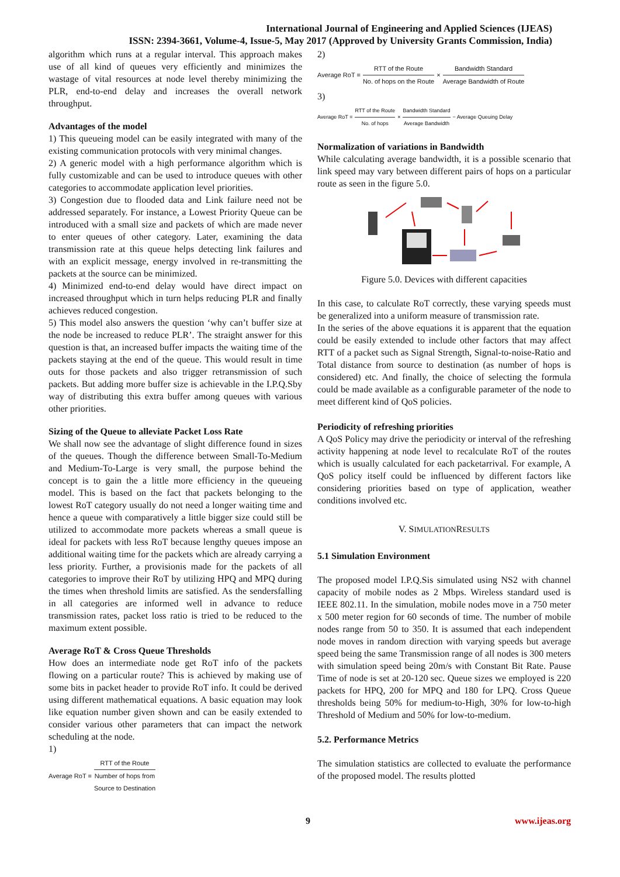International Journal of Engineering and Applied Sciences (IJEAS)
ISSN: 2394-3661, Volume-4, Issue-5, May 2017 (Approved by University Grants Commission, India)
algorithm which runs at a regular interval. This approach makes use of all kind of queues very efficiently and minimizes the wastage of vital resources at node level thereby minimizing the PLR, end-to-end delay and increases the overall network throughput.
Advantages of the model
1) This queueing model can be easily integrated with many of the existing communication protocols with very minimal changes.
2) A generic model with a high performance algorithm which is fully customizable and can be used to introduce queues with other categories to accommodate application level priorities.
3) Congestion due to flooded data and Link failure need not be addressed separately. For instance, a Lowest Priority Queue can be introduced with a small size and packets of which are made never to enter queues of other category. Later, examining the data transmission rate at this queue helps detecting link failures and with an explicit message, energy involved in re-transmitting the packets at the source can be minimized.
4) Minimized end-to-end delay would have direct impact on increased throughput which in turn helps reducing PLR and finally achieves reduced congestion.
5) This model also answers the question ‘why can’t buffer size at the node be increased to reduce PLR’. The straight answer for this question is that, an increased buffer impacts the waiting time of the packets staying at the end of the queue. This would result in time outs for those packets and also trigger retransmission of such packets. But adding more buffer size is achievable in the I.P.Q.Sby way of distributing this extra buffer among queues with various other priorities.
Sizing of the Queue to alleviate Packet Loss Rate
We shall now see the advantage of slight difference found in sizes of the queues. Though the difference between Small-To-Medium and Medium-To-Large is very small, the purpose behind the concept is to gain the a little more efficiency in the queueing model. This is based on the fact that packets belonging to the lowest RoT category usually do not need a longer waiting time and hence a queue with comparatively a little bigger size could still be utilized to accommodate more packets whereas a small queue is ideal for packets with less RoT because lengthy queues impose an additional waiting time for the packets which are already carrying a less priority. Further, a provisionis made for the packets of all categories to improve their RoT by utilizing HPQ and MPQ during the times when threshold limits are satisfied. As the sendersfalling in all categories are informed well in advance to reduce transmission rates, packet loss ratio is tried to be reduced to the maximum extent possible.
Average RoT & Cross Queue Thresholds
How does an intermediate node get RoT info of the packets flowing on a particular route? This is achieved by making use of some bits in packet header to provide RoT info. It could be derived using different mathematical equations. A basic equation may look like equation number given shown and can be easily extended to consider various other parameters that can impact the network scheduling at the node.
1)
Average RoT = RTT of the Route Number of hops from
Source to Destination
2)
Average RoT = RTT of the Route No. of hops on the Route × Bandwidth Standard Average Bandwidth of Route
3)
Average RoT = RTT of the Route No. of hops × Bandwidth Standard Average Bandwidth − Average Queuing Delay
Normalization of variations in Bandwidth
While calculating average bandwidth, it is a possible scenario that link speed may vary between different pairs of hops on a particular route as seen in the figure 5.0.
Figure 5.0. Devices with different capacities
In this case, to calculate RoT correctly, these varying speeds must be generalized into a uniform measure of transmission rate.
In the series of the above equations it is apparent that the equation could be easily extended to include other factors that may affect RTT of a packet such as Signal Strength, Signal-to-noise-Ratio and Total distance from source to destination (as number of hops is considered) etc. And finally, the choice of selecting the formula could be made available as a configurable parameter of the node to meet different kind of QoS policies.
Periodicity of refreshing priorities
A QoS Policy may drive the periodicity or interval of the refreshing activity happening at node level to recalculate RoT of the routes which is usually calculated for each packetarrival. For example, A QoS policy itself could be influenced by different factors like considering priorities based on type of application, weather conditions involved etc.
V. SIMULATIONRESULTS
5.1 Simulation Environment
The proposed model I.P.Q.Sis simulated using NS2 with channel capacity of mobile nodes as 2 Mbps. Wireless standard used is IEEE 802.11. In the simulation, mobile nodes move in a 750 meter x 500 meter region for 60 seconds of time. The number of mobile nodes range from 50 to 350. It is assumed that each independent node moves in random direction with varying speeds but average speed being the same Transmission range of all nodes is 300 meters with simulation speed being 20m/s with Constant Bit Rate. Pause Time of node is set at 20-120 sec. Queue sizes we employed is 220 packets for HPQ, 200 for MPQ and 180 for LPQ. Cross Queue thresholds being 50% for medium-to-High, 30% for low-to-high Threshold of Medium and 50% for low-to-medium.
5.2. Performance Metrics
The simulation statistics are collected to evaluate the performance of the proposed model. The results plotted
9 www.ijeas.org